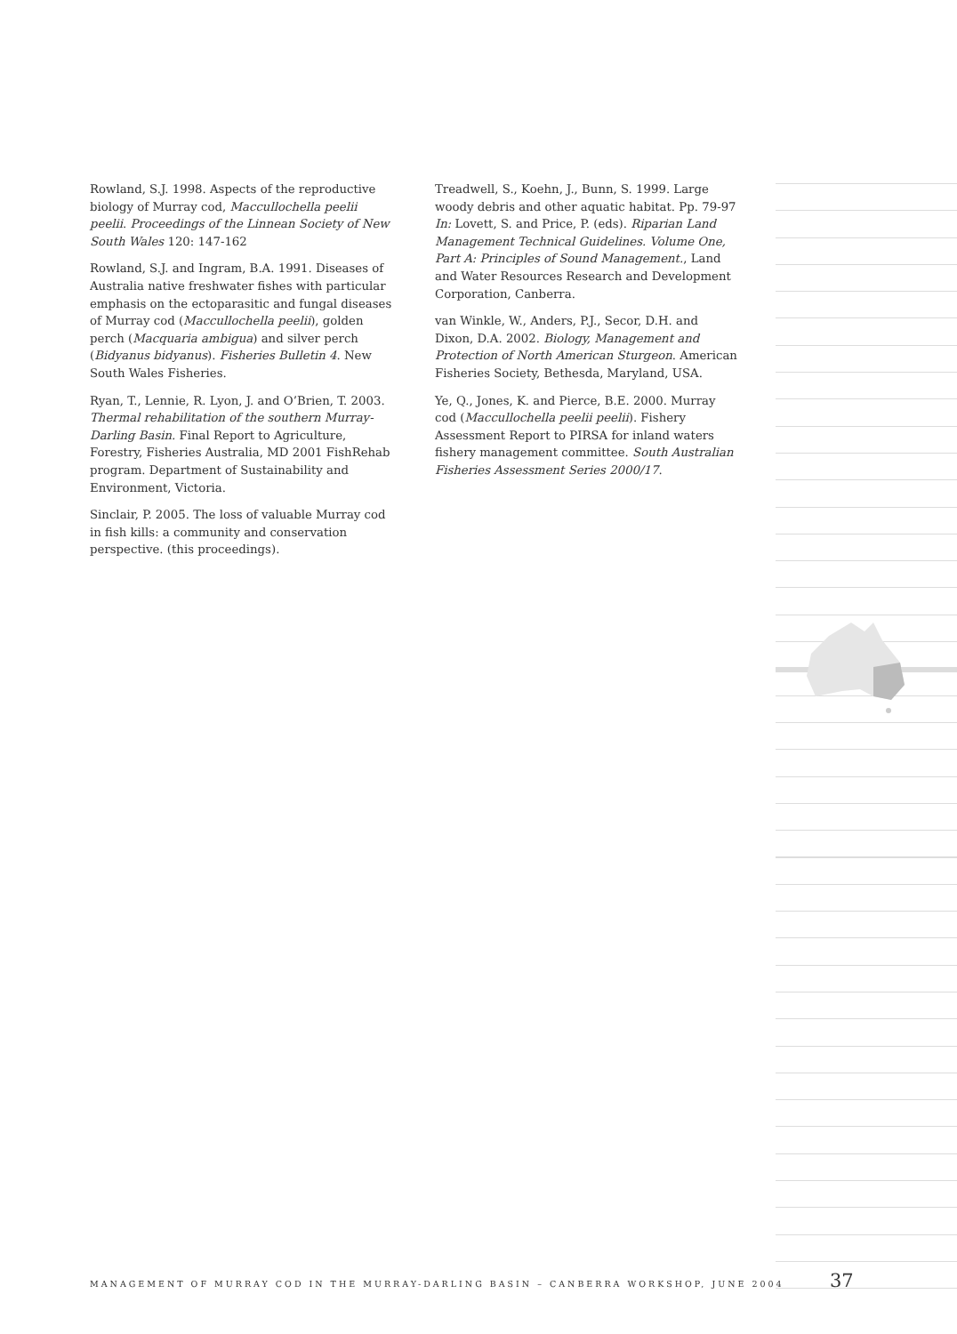Rowland, S.J. 1998. Aspects of the reproductive biology of Murray cod, Maccullochella peelii peelii. Proceedings of the Linnean Society of New South Wales 120: 147-162
Rowland, S.J. and Ingram, B.A. 1991. Diseases of Australia native freshwater fishes with particular emphasis on the ectoparasitic and fungal diseases of Murray cod (Maccullochella peelii), golden perch (Macquaria ambigua) and silver perch (Bidyanus bidyanus). Fisheries Bulletin 4. New South Wales Fisheries.
Ryan, T., Lennie, R. Lyon, J. and O’Brien, T. 2003. Thermal rehabilitation of the southern Murray-Darling Basin. Final Report to Agriculture, Forestry, Fisheries Australia, MD 2001 FishRehab program. Department of Sustainability and Environment, Victoria.
Sinclair, P. 2005. The loss of valuable Murray cod in fish kills: a community and conservation perspective. (this proceedings).
Treadwell, S., Koehn, J., Bunn, S. 1999. Large woody debris and other aquatic habitat. Pp. 79-97 In: Lovett, S. and Price, P. (eds). Riparian Land Management Technical Guidelines. Volume One, Part A: Principles of Sound Management., Land and Water Resources Research and Development Corporation, Canberra.
van Winkle, W., Anders, P.J., Secor, D.H. and Dixon, D.A. 2002. Biology, Management and Protection of North American Sturgeon. American Fisheries Society, Bethesda, Maryland, USA.
Ye, Q., Jones, K. and Pierce, B.E. 2000. Murray cod (Maccullochella peelii peelii). Fishery Assessment Report to PIRSA for inland waters fishery management committee. South Australian Fisheries Assessment Series 2000/17.
MANAGEMENT OF MURRAY COD IN THE MURRAY-DARLING BASIN – CANBERRA WORKSHOP, JUNE 2004
37